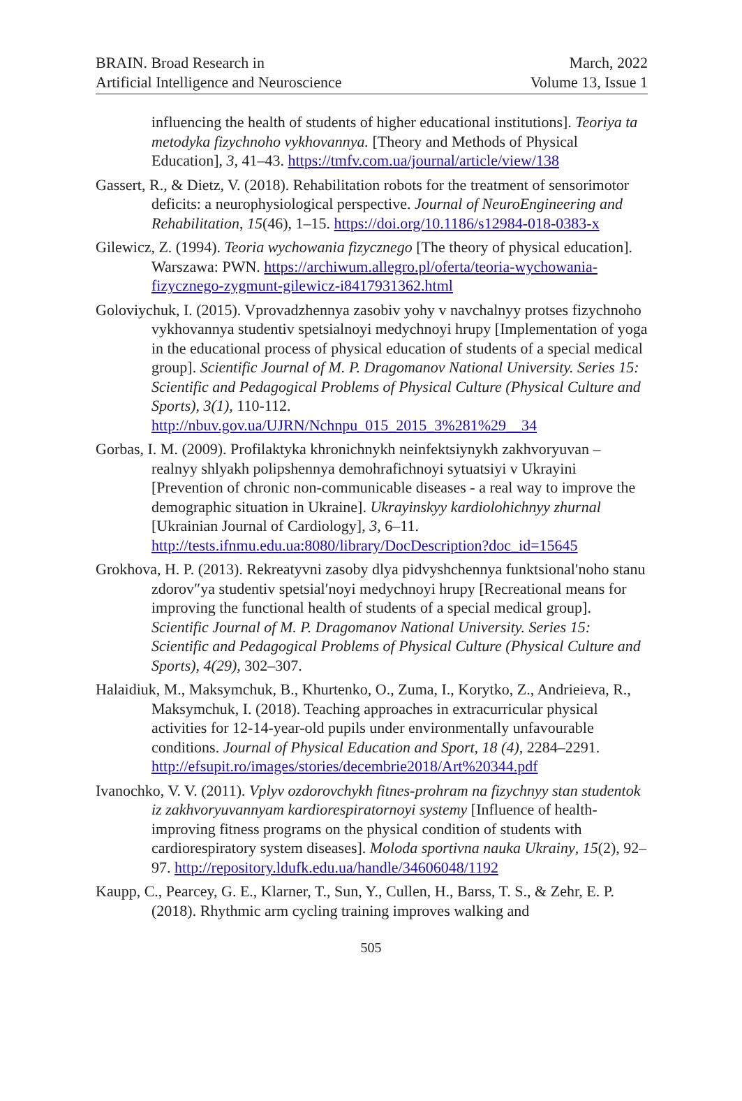BRAIN. Broad Research in
Artificial Intelligence and Neuroscience
March, 2022
Volume 13, Issue 1
influencing the health of students of higher educational institutions]. Teoriya ta metodyka fizychnoho vykhovannya. [Theory and Methods of Physical Education], 3, 41–43. https://tmfv.com.ua/journal/article/view/138
Gassert, R., & Dietz, V. (2018). Rehabilitation robots for the treatment of sensorimotor deficits: a neurophysiological perspective. Journal of NeuroEngineering and Rehabilitation, 15(46), 1–15. https://doi.org/10.1186/s12984-018-0383-x
Gilewicz, Z. (1994). Teoria wychowania fizycznego [The theory of physical education]. Warszawa: PWN. https://archiwum.allegro.pl/oferta/teoria-wychowania-fizycznego-zygmunt-gilewicz-i8417931362.html
Goloviychuk, I. (2015). Vprovadzhennya zasobiv yohy v navchalnyy protses fizychnoho vykhovannya studentiv spetsialnoyi medychnoyi hrupy [Implementation of yoga in the educational process of physical education of students of a special medical group]. Scientific Journal of M. P. Dragomanov National University. Series 15: Scientific and Pedagogical Problems of Physical Culture (Physical Culture and Sports), 3(1), 110-112. http://nbuv.gov.ua/UJRN/Nchnpu_015_2015_3%281%29__34
Gorbas, I. M. (2009). Profilaktyka khronichnykh neinfektsiynykh zakhvoryuvan – realnyy shlyakh polipshennya demohrafichnoyi sytuatsiyi v Ukrayini [Prevention of chronic non-communicable diseases - a real way to improve the demographic situation in Ukraine]. Ukrayinskyy kardiolohichnyy zhurnal [Ukrainian Journal of Cardiology], 3, 6–11. http://tests.ifnmu.edu.ua:8080/library/DocDescription?doc_id=15645
Grokhova, H. P. (2013). Rekreatyvni zasoby dlya pidvyshchennya funktsional′noho stanu zdorov″ya studentiv spetsial′noyi medychnoyi hrupy [Recreational means for improving the functional health of students of a special medical group]. Scientific Journal of M. P. Dragomanov National University. Series 15: Scientific and Pedagogical Problems of Physical Culture (Physical Culture and Sports), 4(29), 302–307.
Halaidiuk, M., Maksymchuk, B., Khurtenko, O., Zuma, I., Korytko, Z., Andrieieva, R., Maksymchuk, I. (2018). Teaching approaches in extracurricular physical activities for 12-14-year-old pupils under environmentally unfavourable conditions. Journal of Physical Education and Sport, 18 (4), 2284–2291. http://efsupit.ro/images/stories/decembrie2018/Art%20344.pdf
Ivanochko, V. V. (2011). Vplyv ozdorovchykh fitnes-prohram na fizychnyy stan studentok iz zakhvoryuvannyam kardiorespiratornoyi systemy [Influence of health-improving fitness programs on the physical condition of students with cardiorespiratory system diseases]. Moloda sportivna nauka Ukrainy, 15(2), 92–97. http://repository.ldufk.edu.ua/handle/34606048/1192
Kaupp, C., Pearcey, G. E., Klarner, T., Sun, Y., Cullen, H., Barss, T. S., & Zehr, E. P. (2018). Rhythmic arm cycling training improves walking and
505